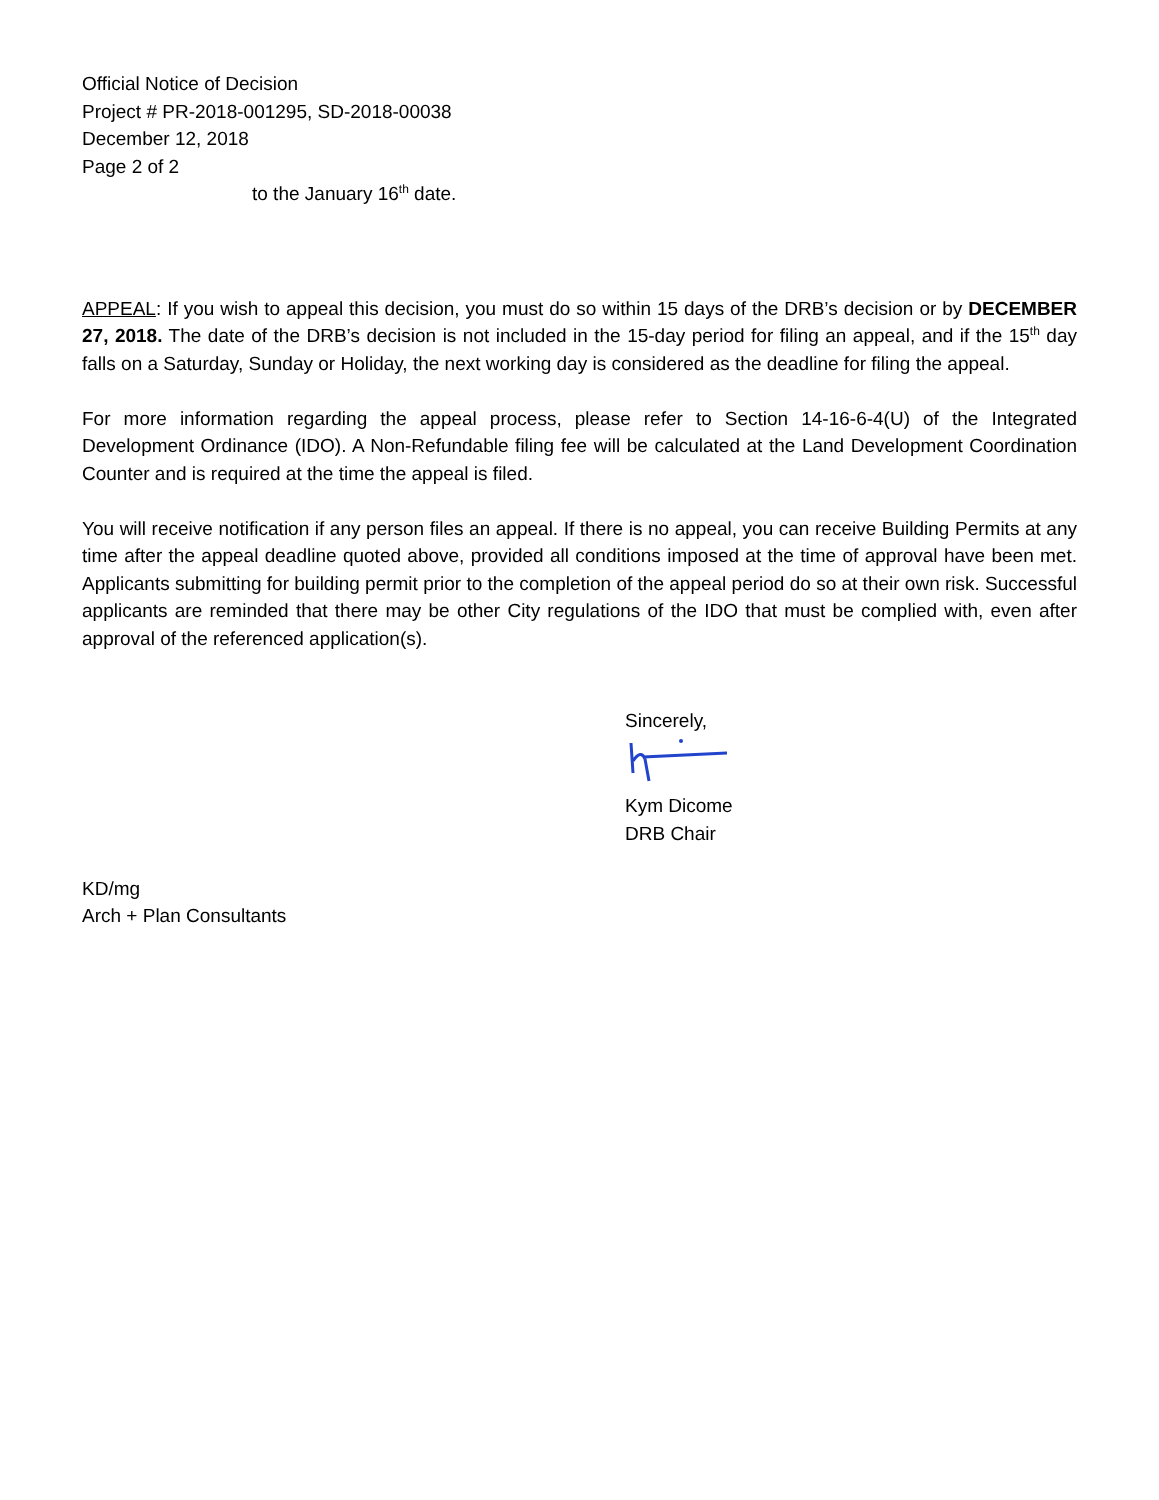Official Notice of Decision
Project # PR-2018-001295, SD-2018-00038
December 12, 2018
Page 2 of 2
to the January 16<sup>th</sup> date.
APPEAL: If you wish to appeal this decision, you must do so within 15 days of the DRB’s decision or by DECEMBER 27, 2018. The date of the DRB’s decision is not included in the 15-day period for filing an appeal, and if the 15<sup>th</sup> day falls on a Saturday, Sunday or Holiday, the next working day is considered as the deadline for filing the appeal.
For more information regarding the appeal process, please refer to Section 14-16-6-4(U) of the Integrated Development Ordinance (IDO). A Non-Refundable filing fee will be calculated at the Land Development Coordination Counter and is required at the time the appeal is filed.
You will receive notification if any person files an appeal. If there is no appeal, you can receive Building Permits at any time after the appeal deadline quoted above, provided all conditions imposed at the time of approval have been met. Applicants submitting for building permit prior to the completion of the appeal period do so at their own risk. Successful applicants are reminded that there may be other City regulations of the IDO that must be complied with, even after approval of the referenced application(s).
Sincerely,
Kym Dicome
DRB Chair
KD/mg
Arch + Plan Consultants